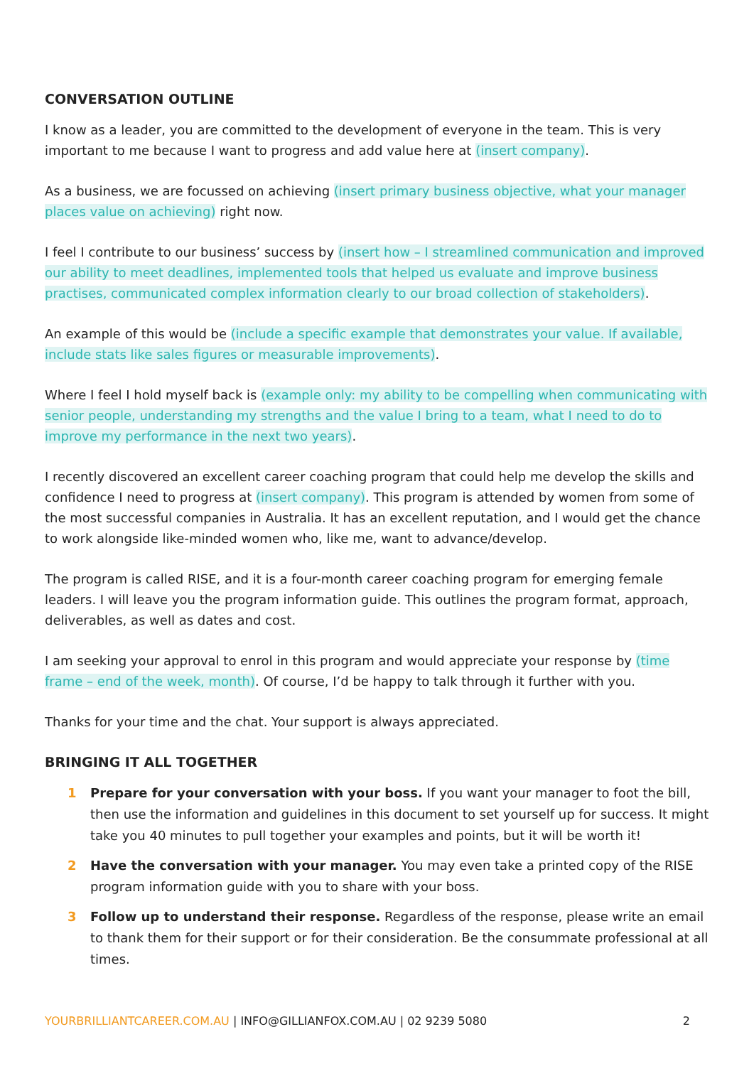CONVERSATION OUTLINE
I know as a leader, you are committed to the development of everyone in the team. This is very important to me because I want to progress and add value here at (insert company).
As a business, we are focussed on achieving (insert primary business objective, what your manager places value on achieving) right now.
I feel I contribute to our business’ success by (insert how – I streamlined communication and improved our ability to meet deadlines, implemented tools that helped us evaluate and improve business practises, communicated complex information clearly to our broad collection of stakeholders).
An example of this would be (include a specific example that demonstrates your value. If available, include stats like sales figures or measurable improvements).
Where I feel I hold myself back is (example only: my ability to be compelling when communicating with senior people, understanding my strengths and the value I bring to a team, what I need to do to improve my performance in the next two years).
I recently discovered an excellent career coaching program that could help me develop the skills and confidence I need to progress at (insert company). This program is attended by women from some of the most successful companies in Australia. It has an excellent reputation, and I would get the chance to work alongside like-minded women who, like me, want to advance/develop.
The program is called RISE, and it is a four-month career coaching program for emerging female leaders. I will leave you the program information guide. This outlines the program format, approach, deliverables, as well as dates and cost.
I am seeking your approval to enrol in this program and would appreciate your response by (time frame – end of the week, month). Of course, I’d be happy to talk through it further with you.
Thanks for your time and the chat. Your support is always appreciated.
BRINGING IT ALL TOGETHER
1 Prepare for your conversation with your boss. If you want your manager to foot the bill, then use the information and guidelines in this document to set yourself up for success. It might take you 40 minutes to pull together your examples and points, but it will be worth it!
2 Have the conversation with your manager. You may even take a printed copy of the RISE program information guide with you to share with your boss.
3 Follow up to understand their response. Regardless of the response, please write an email to thank them for their support or for their consideration. Be the consummate professional at all times.
YOURBRILLIANTCAREER.COM.AU | INFO@GILLIANFOX.COM.AU | 02 9239 5080 2